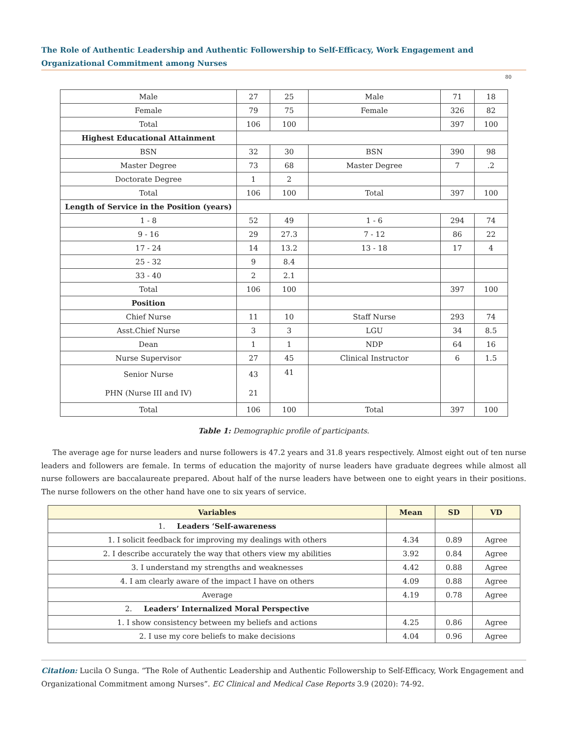The Role of Authentic Leadership and Authentic Followership to Self-Efficacy, Work Engagement and Organizational Commitment among Nurses
80
| Male | 27 | 25 | Male | 71 | 18 |
| Female | 79 | 75 | Female | 326 | 82 |
| Total | 106 | 100 | | 397 | 100 |
| Highest Educational Attainment | | | | | |
| BSN | 32 | 30 | BSN | 390 | 98 |
| Master Degree | 73 | 68 | Master Degree | 7 | .2 |
| Doctorate Degree | 1 | 2 | | | |
| Total | 106 | 100 | Total | 397 | 100 |
| Length of Service in the Position (years) | | | | | |
| 1 - 8 | 52 | 49 | 1 - 6 | 294 | 74 |
| 9 - 16 | 29 | 27.3 | 7 - 12 | 86 | 22 |
| 17 - 24 | 14 | 13.2 | 13 - 18 | 17 | 4 |
| 25 - 32 | 9 | 8.4 | | | |
| 33 - 40 | 2 | 2.1 | | | |
| Total | 106 | 100 | | 397 | 100 |
| Position | | | | | |
| Chief Nurse | 11 | 10 | Staff Nurse | 293 | 74 |
| Asst.Chief Nurse | 3 | 3 | LGU | 34 | 8.5 |
| Dean | 1 | 1 | NDP | 64 | 16 |
| Nurse Supervisor | 27 | 45 | Clinical Instructor | 6 | 1.5 |
| Senior Nurse PHN (Nurse III and IV) | 43 21 | 41 | | | |
| Total | 106 | 100 | Total | 397 | 100 |
Table 1: Demographic profile of participants.
The average age for nurse leaders and nurse followers is 47.2 years and 31.8 years respectively. Almost eight out of ten nurse leaders and followers are female. In terms of education the majority of nurse leaders have graduate degrees while almost all nurse followers are baccalaureate prepared. About half of the nurse leaders have between one to eight years in their positions. The nurse followers on the other hand have one to six years of service.
| Variables | Mean | SD | VD |
| --- | --- | --- | --- |
| 1. Leaders ‘Self-awareness | | | |
| 1. I solicit feedback for improving my dealings with others | 4.34 | 0.89 | Agree |
| 2. I describe accurately the way that others view my abilities | 3.92 | 0.84 | Agree |
| 3. I understand my strengths and weaknesses | 4.42 | 0.88 | Agree |
| 4. I am clearly aware of the impact I have on others | 4.09 | 0.88 | Agree |
| Average | 4.19 | 0.78 | Agree |
| 2. Leaders’ Internalized Moral Perspective | | | |
| 1. I show consistency between my beliefs and actions | 4.25 | 0.86 | Agree |
| 2. I use my core beliefs to make decisions | 4.04 | 0.96 | Agree |
Citation: Lucila O Sunga. “The Role of Authentic Leadership and Authentic Followership to Self-Efficacy, Work Engagement and Organizational Commitment among Nurses”. EC Clinical and Medical Case Reports 3.9 (2020): 74-92.